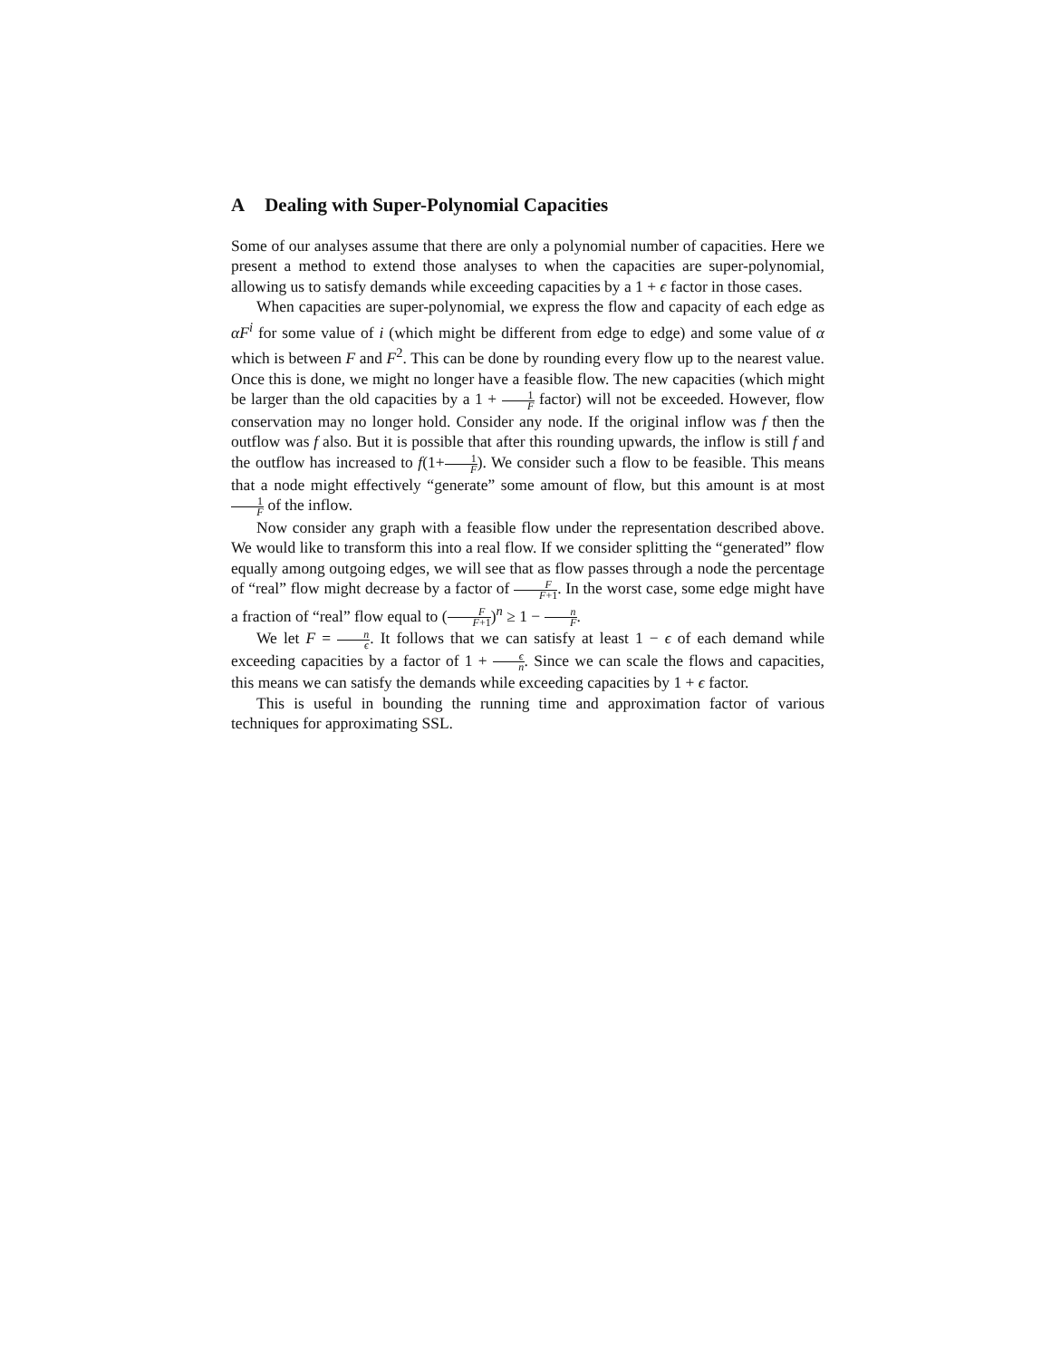A Dealing with Super-Polynomial Capacities
Some of our analyses assume that there are only a polynomial number of capacities. Here we present a method to extend those analyses to when the capacities are super-polynomial, allowing us to satisfy demands while exceeding capacities by a 1 + ϵ factor in those cases.
When capacities are super-polynomial, we express the flow and capacity of each edge as αF<sup>i</sup> for some value of i (which might be different from edge to edge) and some value of α which is between F and F<sup>2</sup>. This can be done by rounding every flow up to the nearest value. Once this is done, we might no longer have a feasible flow. The new capacities (which might be larger than the old capacities by a 1 + 1 F factor) will not be exceeded. However, flow conservation may no longer hold. Consider any node. If the original inflow was f then the outflow was f also. But it is possible that after this rounding upwards, the inflow is still f and the outflow has increased to f(1+1 F). We consider such a flow to be feasible. This means that a node might effectively “generate” some amount of flow, but this amount is at most 1 F of the inflow.
Now consider any graph with a feasible flow under the representation described above. We would like to transform this into a real flow. If we consider splitting the “generated” flow equally among outgoing edges, we will see that as flow passes through a node the percentage of “real” flow might decrease by a factor of F F+1. In the worst case, some edge might have a fraction of “real” flow equal to (F F+1)<sup>n</sup> ≥ 1 − n F.
We let F = n ϵ. It follows that we can satisfy at least 1 − ϵ of each demand while exceeding capacities by a factor of 1 + ϵ n. Since we can scale the flows and capacities, this means we can satisfy the demands while exceeding capacities by 1 + ϵ factor.
This is useful in bounding the running time and approximation factor of various techniques for approximating SSL.